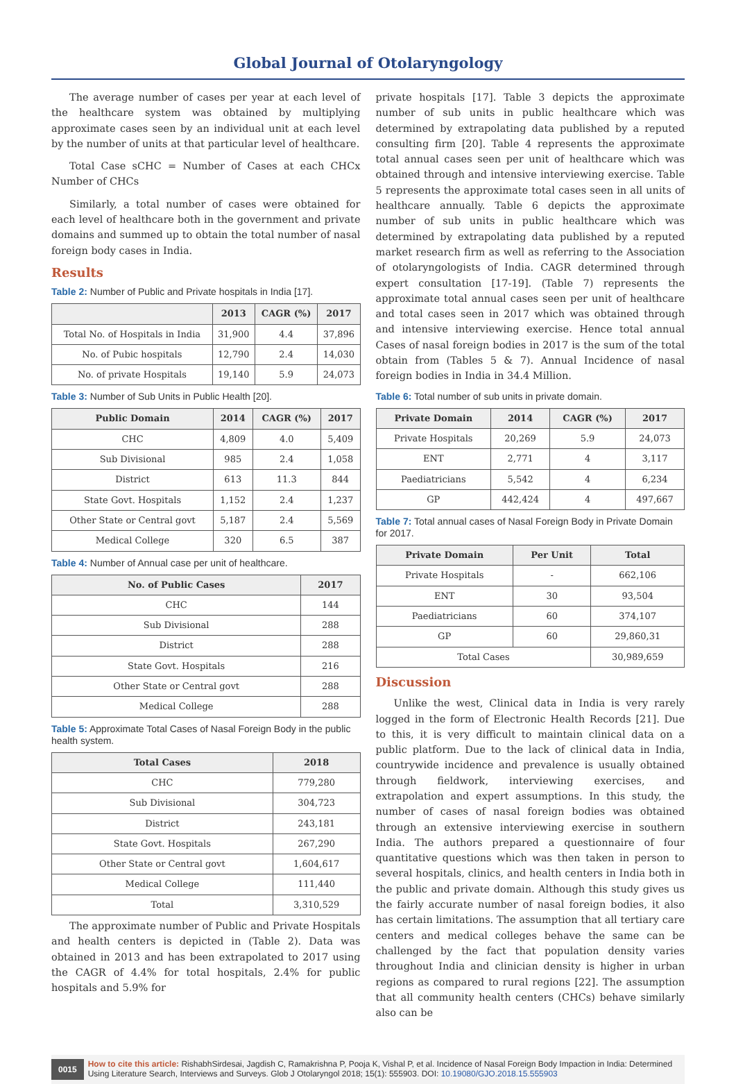Global Journal of Otolaryngology
The average number of cases per year at each level of the healthcare system was obtained by multiplying approximate cases seen by an individual unit at each level by the number of units at that particular level of healthcare.
Total Case sCHC = Number of Cases at each CHCx Number of CHCs
Similarly, a total number of cases were obtained for each level of healthcare both in the government and private domains and summed up to obtain the total number of nasal foreign body cases in India.
Results
Table 2: Number of Public and Private hospitals in India [17].
| | 2013 | CAGR (%) | 2017 |
| --- | --- | --- | --- |
| Total No. of Hospitals in India | 31,900 | 4.4 | 37,896 |
| No. of Pubic hospitals | 12,790 | 2.4 | 14,030 |
| No. of private Hospitals | 19,140 | 5.9 | 24,073 |
Table 3: Number of Sub Units in Public Health [20].
| Public Domain | 2014 | CAGR (%) | 2017 |
| --- | --- | --- | --- |
| CHC | 4,809 | 4.0 | 5,409 |
| Sub Divisional | 985 | 2.4 | 1,058 |
| District | 613 | 11.3 | 844 |
| State Govt. Hospitals | 1,152 | 2.4 | 1,237 |
| Other State or Central govt | 5,187 | 2.4 | 5,569 |
| Medical College | 320 | 6.5 | 387 |
Table 4: Number of Annual case per unit of healthcare.
| No. of Public Cases | 2017 |
| --- | --- |
| CHC | 144 |
| Sub Divisional | 288 |
| District | 288 |
| State Govt. Hospitals | 216 |
| Other State or Central govt | 288 |
| Medical College | 288 |
Table 5: Approximate Total Cases of Nasal Foreign Body in the public health system.
| Total Cases | 2018 |
| --- | --- |
| CHC | 779,280 |
| Sub Divisional | 304,723 |
| District | 243,181 |
| State Govt. Hospitals | 267,290 |
| Other State or Central govt | 1,604,617 |
| Medical College | 111,440 |
| Total | 3,310,529 |
The approximate number of Public and Private Hospitals and health centers is depicted in (Table 2). Data was obtained in 2013 and has been extrapolated to 2017 using the CAGR of 4.4% for total hospitals, 2.4% for public hospitals and 5.9% for
private hospitals [17]. Table 3 depicts the approximate number of sub units in public healthcare which was determined by extrapolating data published by a reputed consulting firm [20]. Table 4 represents the approximate total annual cases seen per unit of healthcare which was obtained through and intensive interviewing exercise. Table 5 represents the approximate total cases seen in all units of healthcare annually. Table 6 depicts the approximate number of sub units in public healthcare which was determined by extrapolating data published by a reputed market research firm as well as referring to the Association of otolaryngologists of India. CAGR determined through expert consultation [17-19]. (Table 7) represents the approximate total annual cases seen per unit of healthcare and total cases seen in 2017 which was obtained through and intensive interviewing exercise. Hence total annual Cases of nasal foreign bodies in 2017 is the sum of the total obtain from (Tables 5 & 7). Annual Incidence of nasal foreign bodies in India in 34.4 Million.
Table 6: Total number of sub units in private domain.
| Private Domain | 2014 | CAGR (%) | 2017 |
| --- | --- | --- | --- |
| Private Hospitals | 20,269 | 5.9 | 24,073 |
| ENT | 2,771 | 4 | 3,117 |
| Paediatricians | 5,542 | 4 | 6,234 |
| GP | 442,424 | 4 | 497,667 |
Table 7: Total annual cases of Nasal Foreign Body in Private Domain for 2017.
| Private Domain | Per Unit | Total |
| --- | --- | --- |
| Private Hospitals | - | 662,106 |
| ENT | 30 | 93,504 |
| Paediatricians | 60 | 374,107 |
| GP | 60 | 29,860,31 |
| Total Cases | | 30,989,659 |
Discussion
Unlike the west, Clinical data in India is very rarely logged in the form of Electronic Health Records [21]. Due to this, it is very difficult to maintain clinical data on a public platform. Due to the lack of clinical data in India, countrywide incidence and prevalence is usually obtained through fieldwork, interviewing exercises, and extrapolation and expert assumptions. In this study, the number of cases of nasal foreign bodies was obtained through an extensive interviewing exercise in southern India. The authors prepared a questionnaire of four quantitative questions which was then taken in person to several hospitals, clinics, and health centers in India both in the public and private domain. Although this study gives us the fairly accurate number of nasal foreign bodies, it also has certain limitations. The assumption that all tertiary care centers and medical colleges behave the same can be challenged by the fact that population density varies throughout India and clinician density is higher in urban regions as compared to rural regions [22]. The assumption that all community health centers (CHCs) behave similarly also can be
0015 How to cite this article: RishabhSirdesai, Jagdish C, Ramakrishna P, Pooja K, Vishal P, et al. Incidence of Nasal Foreign Body Impaction in India: Determined Using Literature Search, Interviews and Surveys. Glob J Otolaryngol 2018; 15(1): 555903. DOI: 10.19080/GJO.2018.15.555903